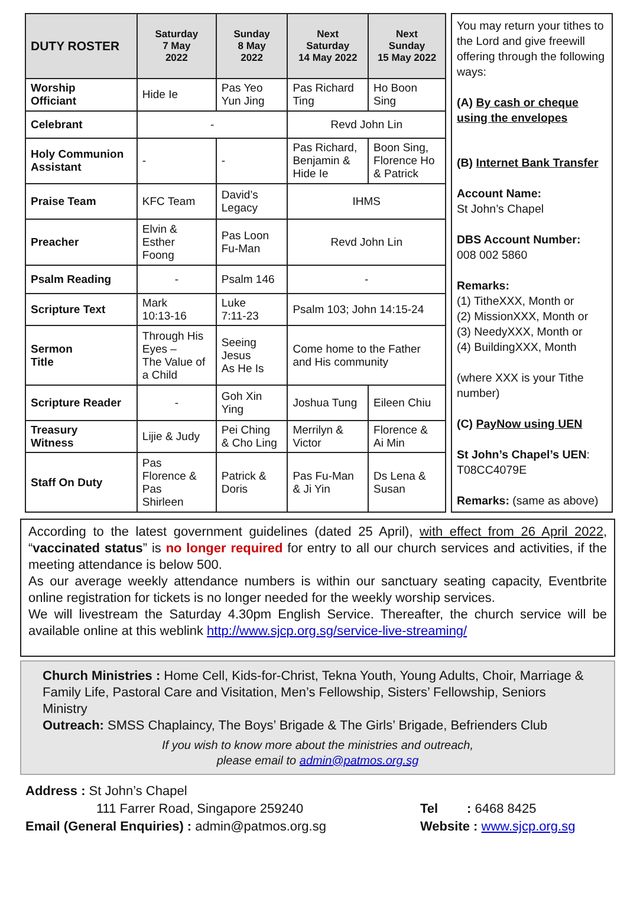| DUTY ROSTER | Saturday 7 May 2022 | Sunday 8 May 2022 | Next Saturday 14 May 2022 | Next Sunday 15 May 2022 |
| --- | --- | --- | --- | --- |
| Worship Officiant | Hide Ie | Pas Yeo Yun Jing | Pas Richard Ting | Ho Boon Sing |
| Celebrant | - | | Revd John Lin | |
| Holy Communion Assistant | - | - | Pas Richard, Benjamin & Hide Ie | Boon Sing, Florence Ho & Patrick |
| Praise Team | KFC Team | David’s Legacy | IHMS | |
| Preacher | Elvin & Esther Foong | Pas Loon Fu-Man | Revd John Lin | |
| Psalm Reading | - | Psalm 146 | - | |
| Scripture Text | Mark 10:13-16 | Luke 7:11-23 | Psalm 103; John 14:15-24 | |
| Sermon Title | Through His Eyes – The Value of a Child | Seeing Jesus As He Is | Come home to the Father and His community | |
| Scripture Reader | - | Goh Xin Ying | Joshua Tung | Eileen Chiu |
| Treasury Witness | Lijie & Judy | Pei Ching & Cho Ling | Merrilyn & Victor | Florence & Ai Min |
| Staff On Duty | Pas Florence & Pas Shirleen | Patrick & Doris | Pas Fu-Man & Ji Yin | Ds Lena & Susan |
You may return your tithes to the Lord and give freewill offering through the following ways:
(A) By cash or cheque using the envelopes
(B) Internet Bank Transfer
Account Name:
St John’s Chapel
DBS Account Number:
008 002 5860
Remarks:
(1) TitheXXX, Month or
(2) MissionXXX, Month or
(3) NeedyXXX, Month or
(4) BuildingXXX, Month
(where XXX is your Tithe number)
(C) PayNow using UEN
St John’s Chapel’s UEN: T08CC4079E
Remarks: (same as above)
According to the latest government guidelines (dated 25 April), with effect from 26 April 2022, “vaccinated status” is no longer required for entry to all our church services and activities, if the meeting attendance is below 500.
As our average weekly attendance numbers is within our sanctuary seating capacity, Eventbrite online registration for tickets is no longer needed for the weekly worship services.
We will livestream the Saturday 4.30pm English Service. Thereafter, the church service will be available online at this weblink http://www.sjcp.org.sg/service-live-streaming/
Church Ministries : Home Cell, Kids-for-Christ, Tekna Youth, Young Adults, Choir, Marriage & Family Life, Pastoral Care and Visitation, Men’s Fellowship, Sisters’ Fellowship, Seniors Ministry
Outreach: SMSS Chaplaincy, The Boys’ Brigade & The Girls’ Brigade, Befrienders Club
If you wish to know more about the ministries and outreach,
please email to admin@patmos.org.sg
Address : St John’s Chapel
111 Farrer Road, Singapore 259240
Email (General Enquiries) : admin@patmos.org.sg
Tel : 6468 8425
Website : www.sjcp.org.sg